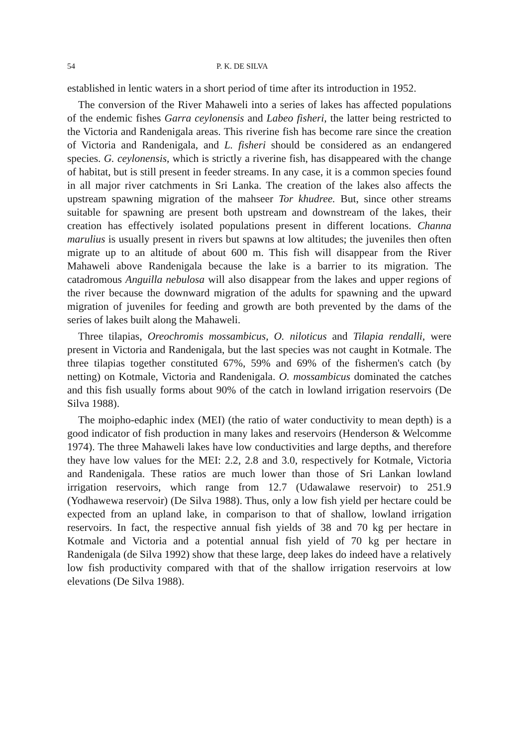54 P. K. DE SILVA
established in lentic waters in a short period of time after its introduction in 1952.
The conversion of the River Mahaweli into a series of lakes has affected populations of the endemic fishes Garra ceylonensis and Labeo fisheri, the latter being restricted to the Victoria and Randenigala areas. This riverine fish has become rare since the creation of Victoria and Randenigala, and L. fisheri should be considered as an endangered species. G. ceylonensis, which is strictly a riverine fish, has disappeared with the change of habitat, but is still present in feeder streams. In any case, it is a common species found in all major river catchments in Sri Lanka. The creation of the lakes also affects the upstream spawning migration of the mahseer Tor khudree. But, since other streams suitable for spawning are present both upstream and downstream of the lakes, their creation has effectively isolated populations present in different locations. Channa marulius is usually present in rivers but spawns at low altitudes; the juveniles then often migrate up to an altitude of about 600 m. This fish will disappear from the River Mahaweli above Randenigala because the lake is a barrier to its migration. The catadromous Anguilla nebulosa will also disappear from the lakes and upper regions of the river because the downward migration of the adults for spawning and the upward migration of juveniles for feeding and growth are both prevented by the dams of the series of lakes built along the Mahaweli.
Three tilapias, Oreochromis mossambicus, O. niloticus and Tilapia rendalli, were present in Victoria and Randenigala, but the last species was not caught in Kotmale. The three tilapias together constituted 67%, 59% and 69% of the fishermen's catch (by netting) on Kotmale, Victoria and Randenigala. O. mossambicus dominated the catches and this fish usually forms about 90% of the catch in lowland irrigation reservoirs (De Silva 1988).
The moipho-edaphic index (MEI) (the ratio of water conductivity to mean depth) is a good indicator of fish production in many lakes and reservoirs (Henderson & Welcomme 1974). The three Mahaweli lakes have low conductivities and large depths, and therefore they have low values for the MEI: 2.2, 2.8 and 3.0, respectively for Kotmale, Victoria and Randenigala. These ratios are much lower than those of Sri Lankan lowland irrigation reservoirs, which range from 12.7 (Udawalawe reservoir) to 251.9 (Yodhawewa reservoir) (De Silva 1988). Thus, only a low fish yield per hectare could be expected from an upland lake, in comparison to that of shallow, lowland irrigation reservoirs. In fact, the respective annual fish yields of 38 and 70 kg per hectare in Kotmale and Victoria and a potential annual fish yield of 70 kg per hectare in Randenigala (de Silva 1992) show that these large, deep lakes do indeed have a relatively low fish productivity compared with that of the shallow irrigation reservoirs at low elevations (De Silva 1988).